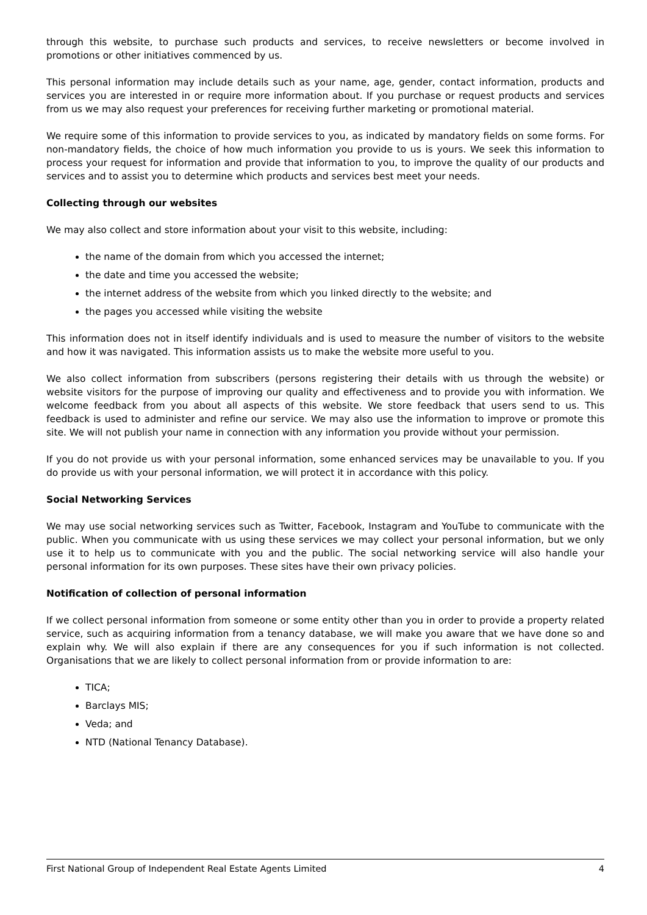through this website, to purchase such products and services, to receive newsletters or become involved in promotions or other initiatives commenced by us.
This personal information may include details such as your name, age, gender, contact information, products and services you are interested in or require more information about. If you purchase or request products and services from us we may also request your preferences for receiving further marketing or promotional material.
We require some of this information to provide services to you, as indicated by mandatory fields on some forms. For non-mandatory fields, the choice of how much information you provide to us is yours. We seek this information to process your request for information and provide that information to you, to improve the quality of our products and services and to assist you to determine which products and services best meet your needs.
Collecting through our websites
We may also collect and store information about your visit to this website, including:
the name of the domain from which you accessed the internet;
the date and time you accessed the website;
the internet address of the website from which you linked directly to the website; and
the pages you accessed while visiting the website
This information does not in itself identify individuals and is used to measure the number of visitors to the website and how it was navigated. This information assists us to make the website more useful to you.
We also collect information from subscribers (persons registering their details with us through the website) or website visitors for the purpose of improving our quality and effectiveness and to provide you with information. We welcome feedback from you about all aspects of this website. We store feedback that users send to us. This feedback is used to administer and refine our service. We may also use the information to improve or promote this site. We will not publish your name in connection with any information you provide without your permission.
If you do not provide us with your personal information, some enhanced services may be unavailable to you. If you do provide us with your personal information, we will protect it in accordance with this policy.
Social Networking Services
We may use social networking services such as Twitter, Facebook, Instagram and YouTube to communicate with the public. When you communicate with us using these services we may collect your personal information, but we only use it to help us to communicate with you and the public. The social networking service will also handle your personal information for its own purposes. These sites have their own privacy policies.
Notification of collection of personal information
If we collect personal information from someone or some entity other than you in order to provide a property related service, such as acquiring information from a tenancy database, we will make you aware that we have done so and explain why. We will also explain if there are any consequences for you if such information is not collected. Organisations that we are likely to collect personal information from or provide information to are:
TICA;
Barclays MIS;
Veda; and
NTD (National Tenancy Database).
First National Group of Independent Real Estate Agents Limited 4